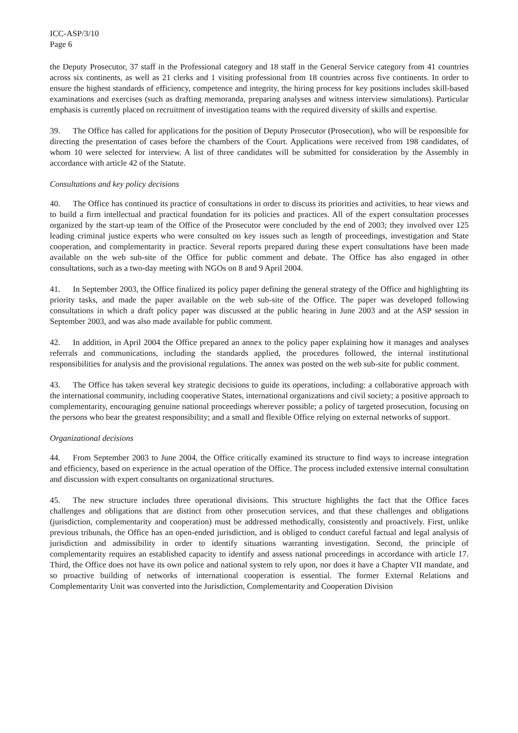ICC-ASP/3/10
Page 6
the Deputy Prosecutor, 37 staff in the Professional category and 18 staff in the General Service category from 41 countries across six continents, as well as 21 clerks and 1 visiting professional from 18 countries across five continents. In order to ensure the highest standards of efficiency, competence and integrity, the hiring process for key positions includes skill-based examinations and exercises (such as drafting memoranda, preparing analyses and witness interview simulations). Particular emphasis is currently placed on recruitment of investigation teams with the required diversity of skills and expertise.
39. The Office has called for applications for the position of Deputy Prosecutor (Prosecution), who will be responsible for directing the presentation of cases before the chambers of the Court. Applications were received from 198 candidates, of whom 10 were selected for interview. A list of three candidates will be submitted for consideration by the Assembly in accordance with article 42 of the Statute.
Consultations and key policy decisions
40. The Office has continued its practice of consultations in order to discuss its priorities and activities, to hear views and to build a firm intellectual and practical foundation for its policies and practices. All of the expert consultation processes organized by the start-up team of the Office of the Prosecutor were concluded by the end of 2003; they involved over 125 leading criminal justice experts who were consulted on key issues such as length of proceedings, investigation and State cooperation, and complementarity in practice. Several reports prepared during these expert consultations have been made available on the web sub-site of the Office for public comment and debate. The Office has also engaged in other consultations, such as a two-day meeting with NGOs on 8 and 9 April 2004.
41. In September 2003, the Office finalized its policy paper defining the general strategy of the Office and highlighting its priority tasks, and made the paper available on the web sub-site of the Office. The paper was developed following consultations in which a draft policy paper was discussed at the public hearing in June 2003 and at the ASP session in September 2003, and was also made available for public comment.
42. In addition, in April 2004 the Office prepared an annex to the policy paper explaining how it manages and analyses referrals and communications, including the standards applied, the procedures followed, the internal institutional responsibilities for analysis and the provisional regulations. The annex was posted on the web sub-site for public comment.
43. The Office has taken several key strategic decisions to guide its operations, including: a collaborative approach with the international community, including cooperative States, international organizations and civil society; a positive approach to complementarity, encouraging genuine national proceedings wherever possible; a policy of targeted prosecution, focusing on the persons who bear the greatest responsibility; and a small and flexible Office relying on external networks of support.
Organizational decisions
44. From September 2003 to June 2004, the Office critically examined its structure to find ways to increase integration and efficiency, based on experience in the actual operation of the Office. The process included extensive internal consultation and discussion with expert consultants on organizational structures.
45. The new structure includes three operational divisions. This structure highlights the fact that the Office faces challenges and obligations that are distinct from other prosecution services, and that these challenges and obligations (jurisdiction, complementarity and cooperation) must be addressed methodically, consistently and proactively. First, unlike previous tribunals, the Office has an open-ended jurisdiction, and is obliged to conduct careful factual and legal analysis of jurisdiction and admissibility in order to identify situations warranting investigation. Second, the principle of complementarity requires an established capacity to identify and assess national proceedings in accordance with article 17. Third, the Office does not have its own police and national system to rely upon, nor does it have a Chapter VII mandate, and so proactive building of networks of international cooperation is essential. The former External Relations and Complementarity Unit was converted into the Jurisdiction, Complementarity and Cooperation Division